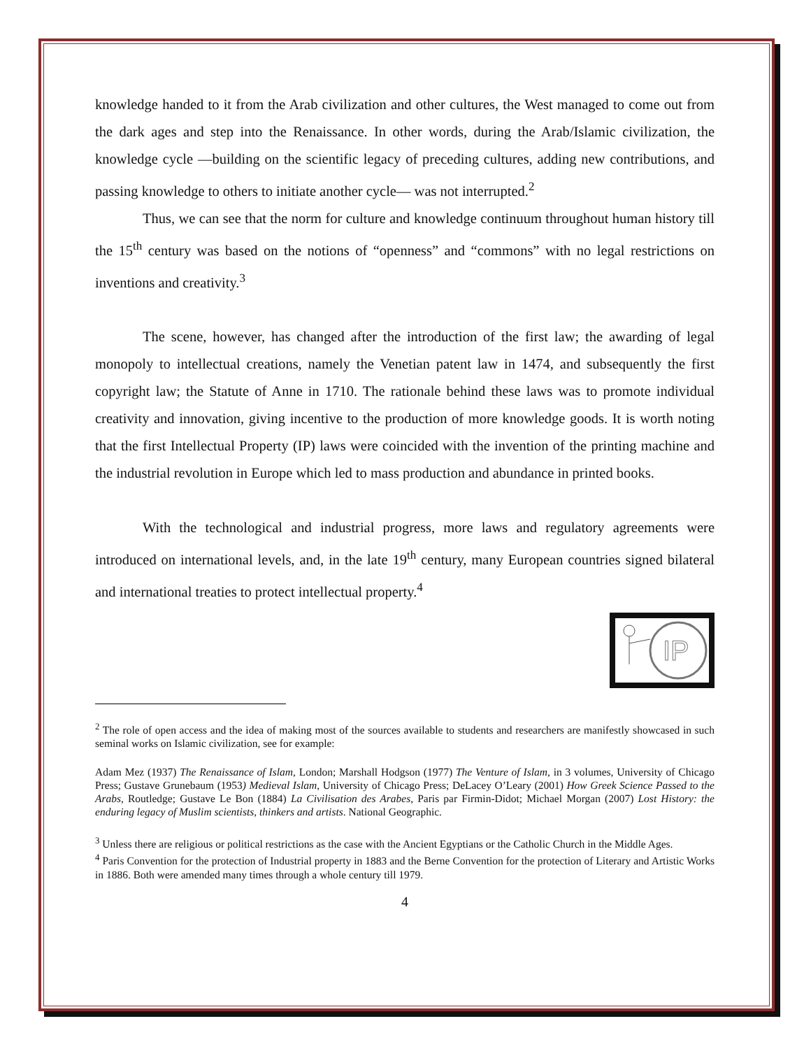knowledge handed to it from the Arab civilization and other cultures, the West managed to come out from the dark ages and step into the Renaissance. In other words, during the Arab/Islamic civilization, the knowledge cycle —building on the scientific legacy of preceding cultures, adding new contributions, and passing knowledge to others to initiate another cycle— was not interrupted.<sup>2</sup>
Thus, we can see that the norm for culture and knowledge continuum throughout human history till the 15<sup>th</sup> century was based on the notions of “openness” and “commons” with no legal restrictions on inventions and creativity.<sup>3</sup>
The scene, however, has changed after the introduction of the first law; the awarding of legal monopoly to intellectual creations, namely the Venetian patent law in 1474, and subsequently the first copyright law; the Statute of Anne in 1710. The rationale behind these laws was to promote individual creativity and innovation, giving incentive to the production of more knowledge goods. It is worth noting that the first Intellectual Property (IP) laws were coincided with the invention of the printing machine and the industrial revolution in Europe which led to mass production and abundance in printed books.
With the technological and industrial progress, more laws and regulatory agreements were introduced on international levels, and, in the late 19<sup>th</sup> century, many European countries signed bilateral and international treaties to protect intellectual property.<sup>4</sup>
IP
<sup>2</sup> The role of open access and the idea of making most of the sources available to students and researchers are manifestly showcased in such seminal works on Islamic civilization, see for example:
Adam Mez (1937) The Renaissance of Islam, London; Marshall Hodgson (1977) The Venture of Islam, in 3 volumes, University of Chicago Press; Gustave Grunebaum (1953) Medieval Islam, University of Chicago Press; DeLacey O’Leary (2001) How Greek Science Passed to the Arabs, Routledge; Gustave Le Bon (1884) La Civilisation des Arabes, Paris par Firmin-Didot; Michael Morgan (2007) Lost History: the enduring legacy of Muslim scientists, thinkers and artists. National Geographic.
<sup>3</sup> Unless there are religious or political restrictions as the case with the Ancient Egyptians or the Catholic Church in the Middle Ages.
<sup>4</sup> Paris Convention for the protection of Industrial property in 1883 and the Berne Convention for the protection of Literary and Artistic Works in 1886. Both were amended many times through a whole century till 1979.
4